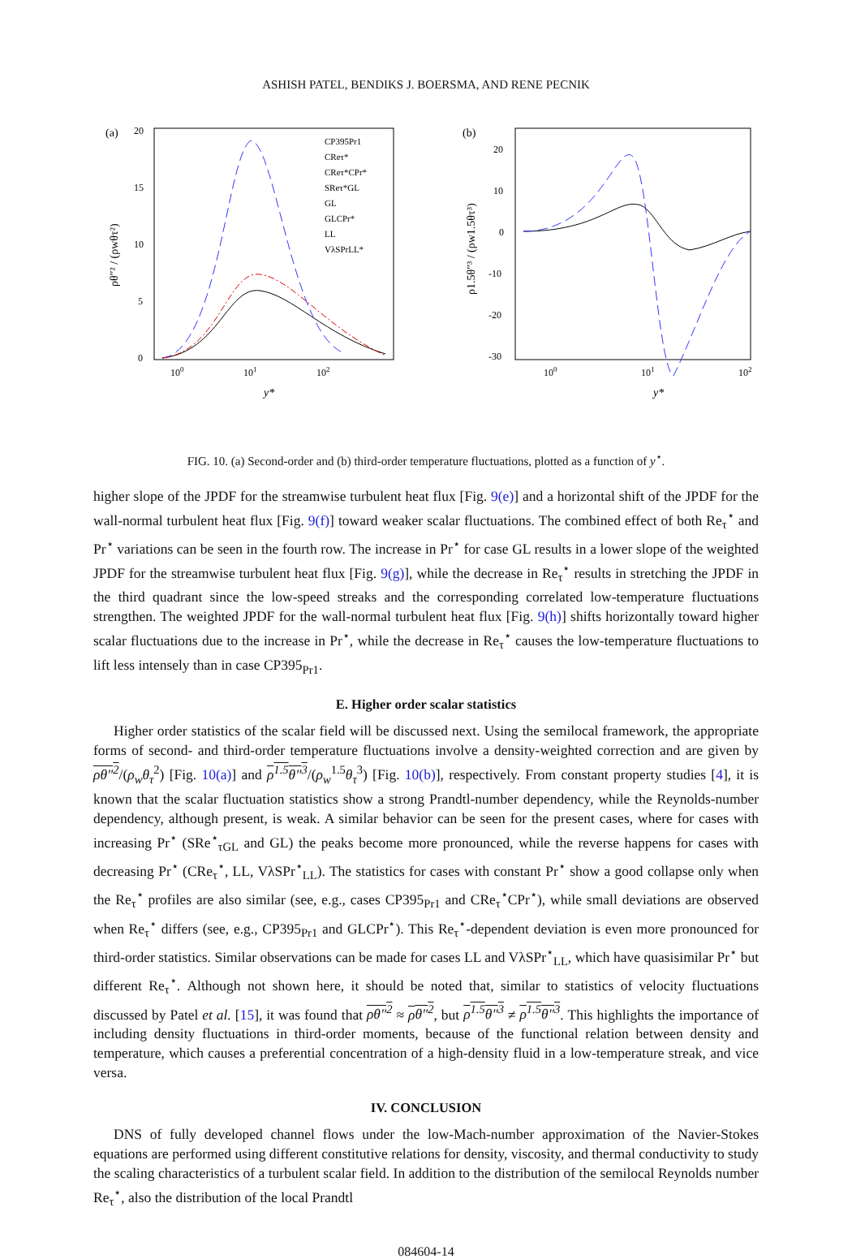ASHISH PATEL, BENDIKS J. BOERSMA, AND RENE PECNIK
(a)
20
15
10
5
0
100
101
102
y*
ρθ″² / (ρwθτ²)
CP395Pr1
CReτ*
CReτ*CPr*
SReτ*GL
GL
GLCPr*
LL
VλSPrLL*
(b)
20
10
0
-10
-20
-30
.
100
101
102
y*
ρ1.5θ″³ / (ρw1.5θτ³)
FIG. 10. (a) Second-order and (b) third-order temperature fluctuations, plotted as a function of y<sup>⋆</sup>.
higher slope of the JPDF for the streamwise turbulent heat flux [Fig. 9(e)] and a horizontal shift of the JPDF for the wall-normal turbulent heat flux [Fig. 9(f)] toward weaker scalar fluctuations. The combined effect of both Re<sub>τ</sub><sup>⋆</sup> and Pr<sup>⋆</sup> variations can be seen in the fourth row. The increase in Pr<sup>⋆</sup> for case GL results in a lower slope of the weighted JPDF for the streamwise turbulent heat flux [Fig. 9(g)], while the decrease in Re<sub>τ</sub><sup>⋆</sup> results in stretching the JPDF in the third quadrant since the low-speed streaks and the corresponding correlated low-temperature fluctuations strengthen. The weighted JPDF for the wall-normal turbulent heat flux [Fig. 9(h)] shifts horizontally toward higher scalar fluctuations due to the increase in Pr<sup>⋆</sup>, while the decrease in Re<sub>τ</sub><sup>⋆</sup> causes the low-temperature fluctuations to lift less intensely than in case CP395<sub>Pr1</sub>.
E. Higher order scalar statistics
Higher order statistics of the scalar field will be discussed next. Using the semilocal framework, the appropriate forms of second- and third-order temperature fluctuations involve a density-weighted correction and are given by ρθ″<sup>2</sup>/(ρ<sub>w</sub>θ<sub>τ</sub><sup>2</sup>) [Fig. 10(a)] and ρ<sup>1.5</sup>θ″<sup>3</sup>/(ρ<sub>w</sub><sup>1.5</sup>θ<sub>τ</sub><sup>3</sup>) [Fig. 10(b)], respectively. From constant property studies [4], it is known that the scalar fluctuation statistics show a strong Prandtl-number dependency, while the Reynolds-number dependency, although present, is weak. A similar behavior can be seen for the present cases, where for cases with increasing Pr<sup>⋆</sup> (SRe<sup>⋆</sup><sub>τGL</sub> and GL) the peaks become more pronounced, while the reverse happens for cases with decreasing Pr<sup>⋆</sup> (CRe<sub>τ</sub><sup>⋆</sup>, LL, VλSPr<sup>⋆</sup><sub>LL</sub>). The statistics for cases with constant Pr<sup>⋆</sup> show a good collapse only when the Re<sub>τ</sub><sup>⋆</sup> profiles are also similar (see, e.g., cases CP395<sub>Pr1</sub> and CRe<sub>τ</sub><sup>⋆</sup>CPr<sup>⋆</sup>), while small deviations are observed when Re<sub>τ</sub><sup>⋆</sup> differs (see, e.g., CP395<sub>Pr1</sub> and GLCPr<sup>⋆</sup>). This Re<sub>τ</sub><sup>⋆</sup>-dependent deviation is even more pronounced for third-order statistics. Similar observations can be made for cases LL and VλSPr<sup>⋆</sup><sub>LL</sub>, which have quasisimilar Pr<sup>⋆</sup> but different Re<sub>τ</sub><sup>⋆</sup>. Although not shown here, it should be noted that, similar to statistics of velocity fluctuations discussed by Patel et al. [15], it was found that ρθ″<sup>2</sup> ≈ ρθ″<sup>2</sup>, but ρ<sup>1.5</sup>θ″<sup>3</sup> ≠ ρ<sup>1.5</sup>θ″<sup>3</sup>. This highlights the importance of including density fluctuations in third-order moments, because of the functional relation between density and temperature, which causes a preferential concentration of a high-density fluid in a low-temperature streak, and vice versa.
IV. CONCLUSION
DNS of fully developed channel flows under the low-Mach-number approximation of the Navier-Stokes equations are performed using different constitutive relations for density, viscosity, and thermal conductivity to study the scaling characteristics of a turbulent scalar field. In addition to the distribution of the semilocal Reynolds number Re<sub>τ</sub><sup>⋆</sup>, also the distribution of the local Prandtl
084604-14